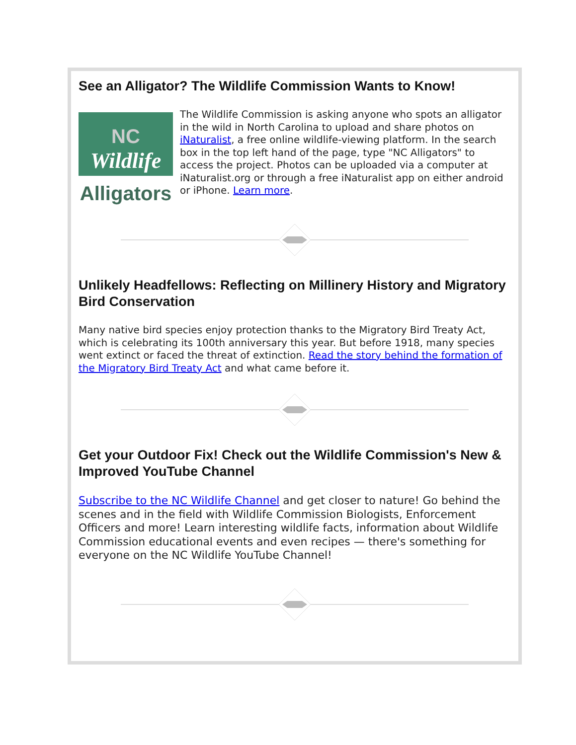See an Alligator? The Wildlife Commission Wants to Know!
NC
Wildlife
Alligators
The Wildlife Commission is asking anyone who spots an alligator in the wild in North Carolina to upload and share photos on iNaturalist, a free online wildlife-viewing platform. In the search box in the top left hand of the page, type "NC Alligators" to access the project. Photos can be uploaded via a computer at iNaturalist.org or through a free iNaturalist app on either android or iPhone. Learn more.
Unlikely Headfellows: Reflecting on Millinery History and Migratory Bird Conservation
Many native bird species enjoy protection thanks to the Migratory Bird Treaty Act, which is celebrating its 100th anniversary this year. But before 1918, many species went extinct or faced the threat of extinction. Read the story behind the formation of the Migratory Bird Treaty Act and what came before it.
Get your Outdoor Fix! Check out the Wildlife Commission's New & Improved YouTube Channel
Subscribe to the NC Wildlife Channel and get closer to nature! Go behind the scenes and in the field with Wildlife Commission Biologists, Enforcement Officers and more! Learn interesting wildlife facts, information about Wildlife Commission educational events and even recipes — there's something for everyone on the NC Wildlife YouTube Channel!